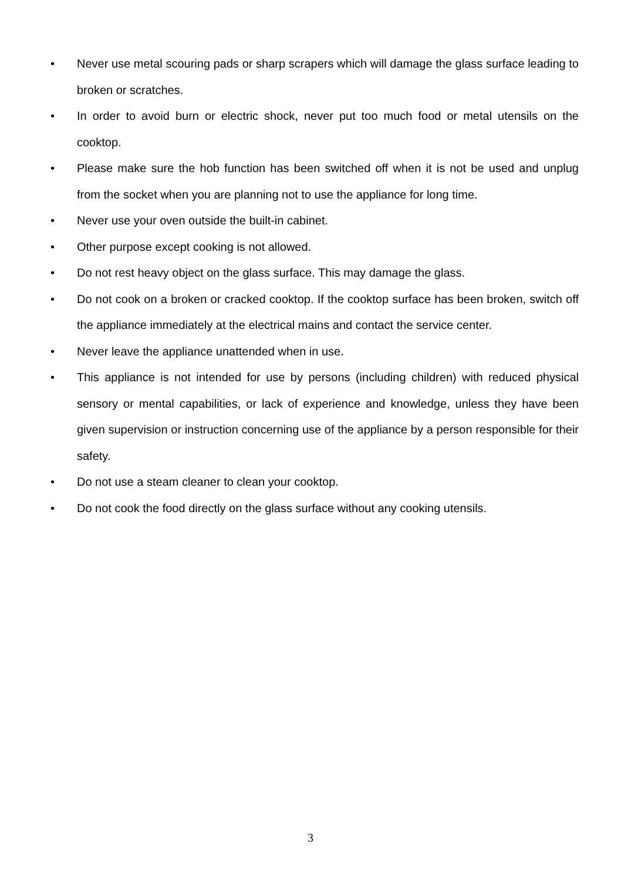• Never use metal scouring pads or sharp scrapers which will damage the glass surface leading to broken or scratches.
• In order to avoid burn or electric shock, never put too much food or metal utensils on the cooktop.
• Please make sure the hob function has been switched off when it is not be used and unplug from the socket when you are planning not to use the appliance for long time.
• Never use your oven outside the built-in cabinet.
• Other purpose except cooking is not allowed.
• Do not rest heavy object on the glass surface. This may damage the glass.
• Do not cook on a broken or cracked cooktop. If the cooktop surface has been broken, switch off the appliance immediately at the electrical mains and contact the service center.
• Never leave the appliance unattended when in use.
• This appliance is not intended for use by persons (including children) with reduced physical sensory or mental capabilities, or lack of experience and knowledge, unless they have been given supervision or instruction concerning use of the appliance by a person responsible for their safety.
• Do not use a steam cleaner to clean your cooktop.
• Do not cook the food directly on the glass surface without any cooking utensils.
3